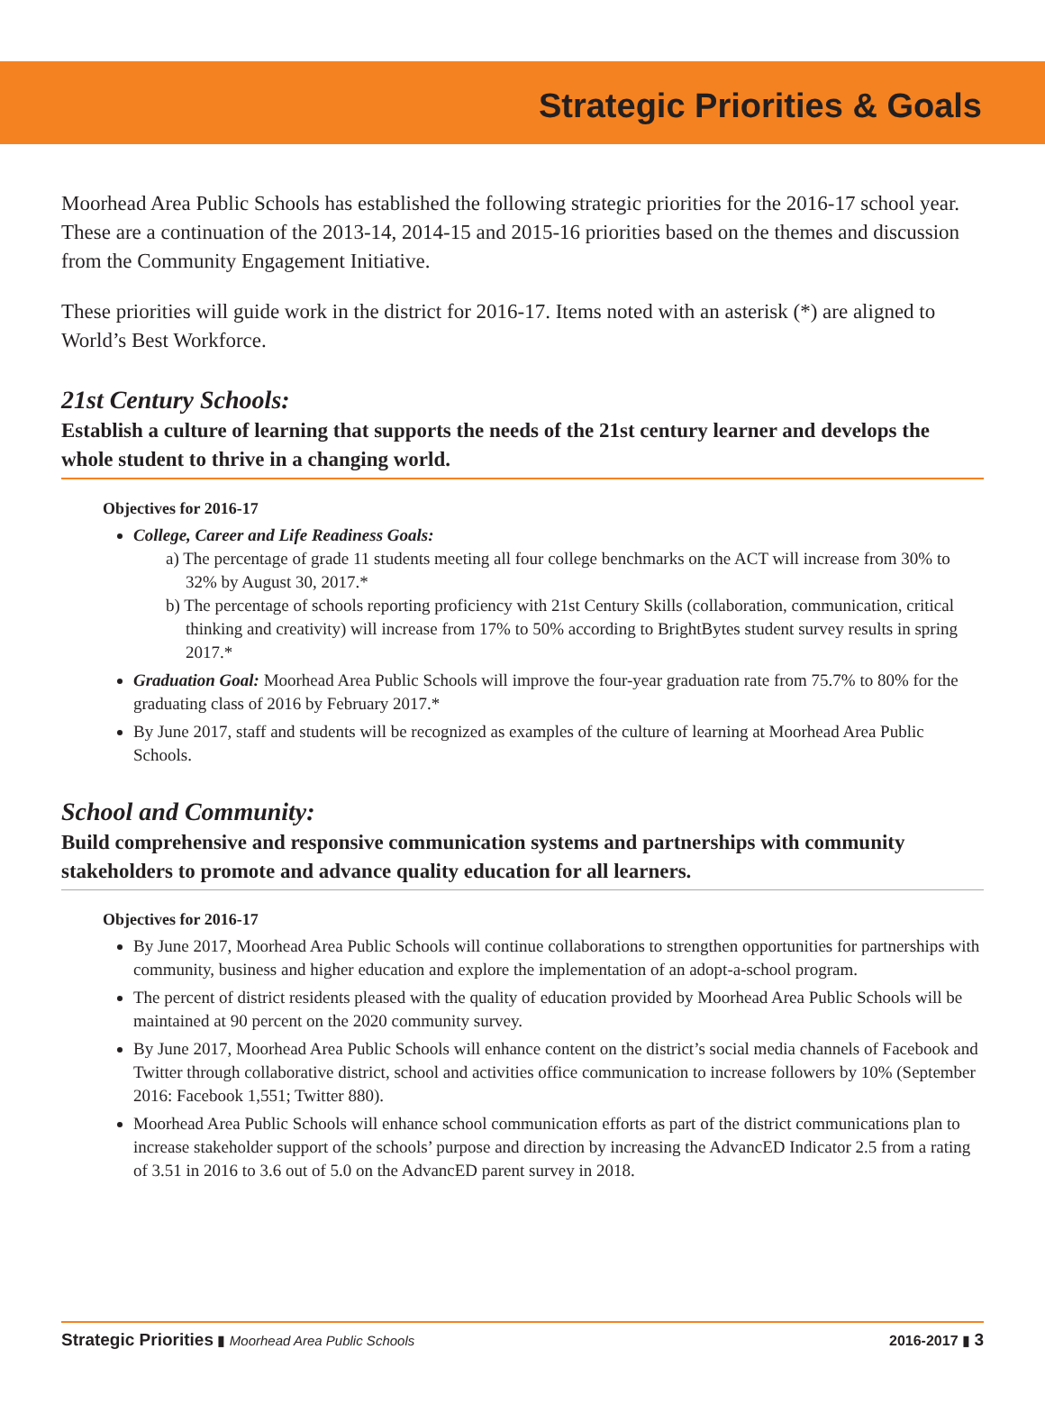Strategic Priorities & Goals
Moorhead Area Public Schools has established the following strategic priorities for the 2016-17 school year. These are a continuation of the 2013-14, 2014-15 and 2015-16 priorities based on the themes and discussion from the Community Engagement Initiative.
These priorities will guide work in the district for 2016-17. Items noted with an asterisk (*) are aligned to World’s Best Workforce.
21st Century Schools:
Establish a culture of learning that supports the needs of the 21st century learner and develops the whole student to thrive in a changing world.
Objectives for 2016-17
College, Career and Life Readiness Goals:
a) The percentage of grade 11 students meeting all four college benchmarks on the ACT will increase from 30% to 32% by August 30, 2017.*
b) The percentage of schools reporting proficiency with 21st Century Skills (collaboration, communication, critical thinking and creativity) will increase from 17% to 50% according to BrightBytes student survey results in spring 2017.*
Graduation Goal: Moorhead Area Public Schools will improve the four-year graduation rate from 75.7% to 80% for the graduating class of 2016 by February 2017.*
By June 2017, staff and students will be recognized as examples of the culture of learning at Moorhead Area Public Schools.
School and Community:
Build comprehensive and responsive communication systems and partnerships with community stakeholders to promote and advance quality education for all learners.
Objectives for 2016-17
By June 2017, Moorhead Area Public Schools will continue collaborations to strengthen opportunities for partnerships with community, business and higher education and explore the implementation of an adopt-a-school program.
The percent of district residents pleased with the quality of education provided by Moorhead Area Public Schools will be maintained at 90 percent on the 2020 community survey.
By June 2017, Moorhead Area Public Schools will enhance content on the district’s social media channels of Facebook and Twitter through collaborative district, school and activities office communication to increase followers by 10% (September 2016: Facebook 1,551; Twitter 880).
Moorhead Area Public Schools will enhance school communication efforts as part of the district communications plan to increase stakeholder support of the schools’ purpose and direction by increasing the AdvancED Indicator 2.5 from a rating of 3.51 in 2016 to 3.6 out of 5.0 on the AdvancED parent survey in 2018.
Strategic Priorities ▮ Moorhead Area Public Schools 2016-2017 ▮ 3